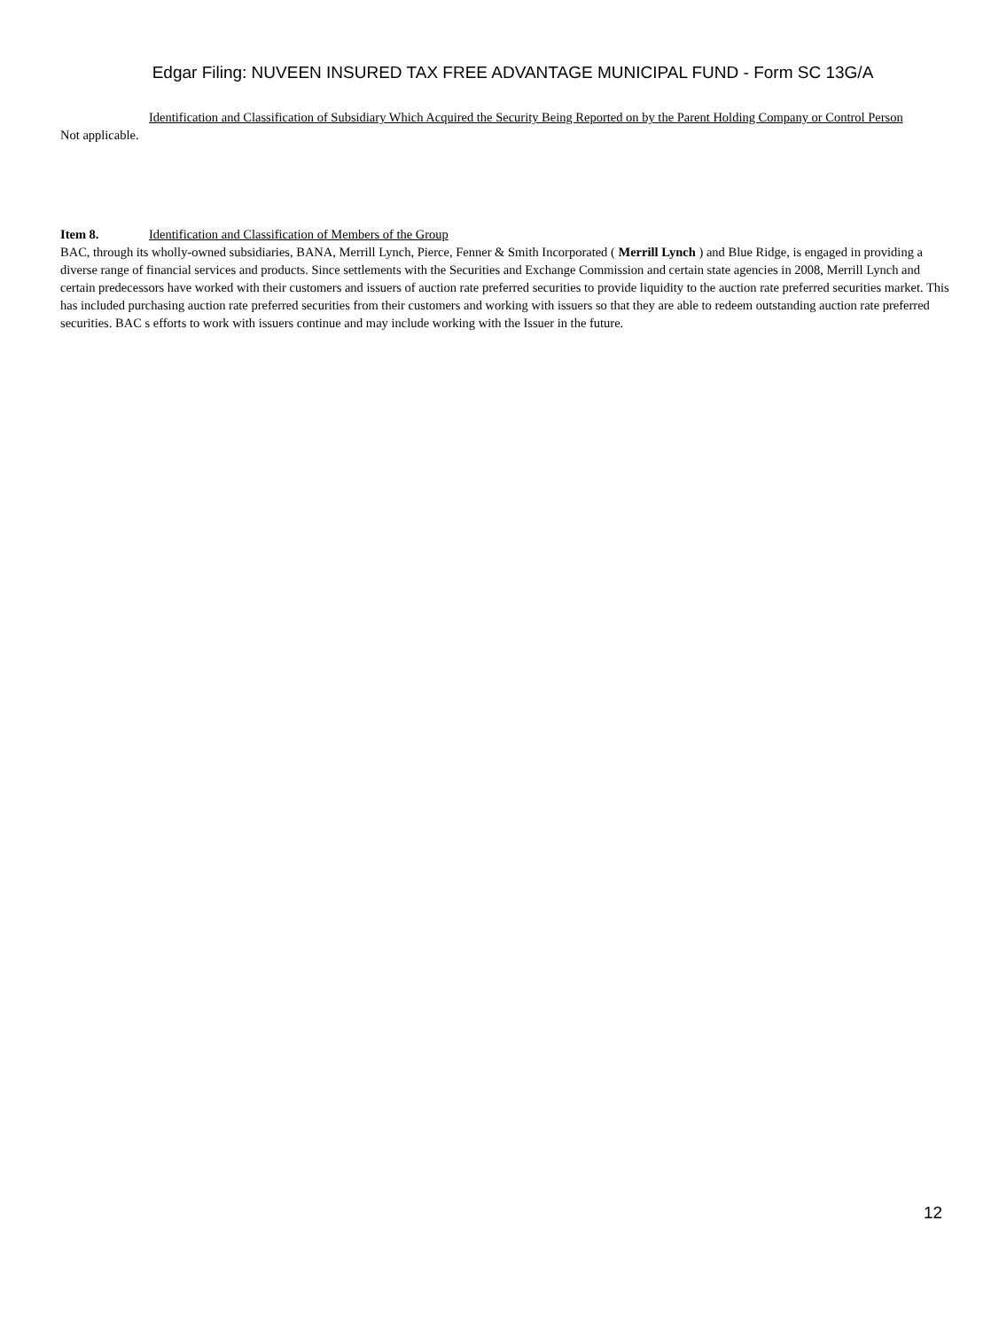Edgar Filing: NUVEEN INSURED TAX FREE ADVANTAGE MUNICIPAL FUND - Form SC 13G/A
Identification and Classification of Subsidiary Which Acquired the Security Being Reported on by the Parent Holding Company or Control Person
Not applicable.
Item 8. Identification and Classification of Members of the Group
BAC, through its wholly-owned subsidiaries, BANA, Merrill Lynch, Pierce, Fenner & Smith Incorporated ( Merrill Lynch ) and Blue Ridge, is engaged in providing a diverse range of financial services and products. Since settlements with the Securities and Exchange Commission and certain state agencies in 2008, Merrill Lynch and certain predecessors have worked with their customers and issuers of auction rate preferred securities to provide liquidity to the auction rate preferred securities market. This has included purchasing auction rate preferred securities from their customers and working with issuers so that they are able to redeem outstanding auction rate preferred securities. BAC s efforts to work with issuers continue and may include working with the Issuer in the future.
12